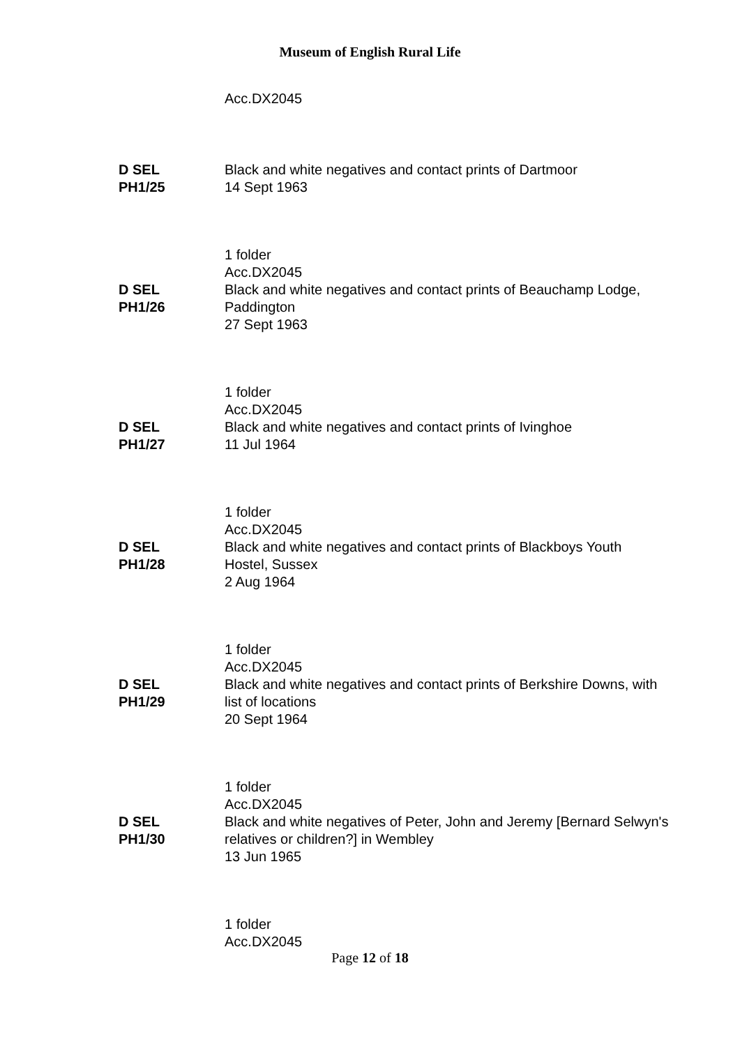Museum of English Rural Life
Acc.DX2045
D SEL
PH1/25
Black and white negatives and contact prints of Dartmoor
14 Sept 1963
1 folder
Acc.DX2045
D SEL
PH1/26
Black and white negatives and contact prints of Beauchamp Lodge, Paddington
27 Sept 1963
1 folder
Acc.DX2045
D SEL
PH1/27
Black and white negatives and contact prints of Ivinghoe
11 Jul 1964
1 folder
Acc.DX2045
D SEL
PH1/28
Black and white negatives and contact prints of Blackboys Youth Hostel, Sussex
2 Aug 1964
1 folder
Acc.DX2045
D SEL
PH1/29
Black and white negatives and contact prints of Berkshire Downs, with list of locations
20 Sept 1964
1 folder
Acc.DX2045
D SEL
PH1/30
Black and white negatives of Peter, John and Jeremy [Bernard Selwyn's relatives or children?] in Wembley
13 Jun 1965
1 folder
Acc.DX2045
Page 12 of 18